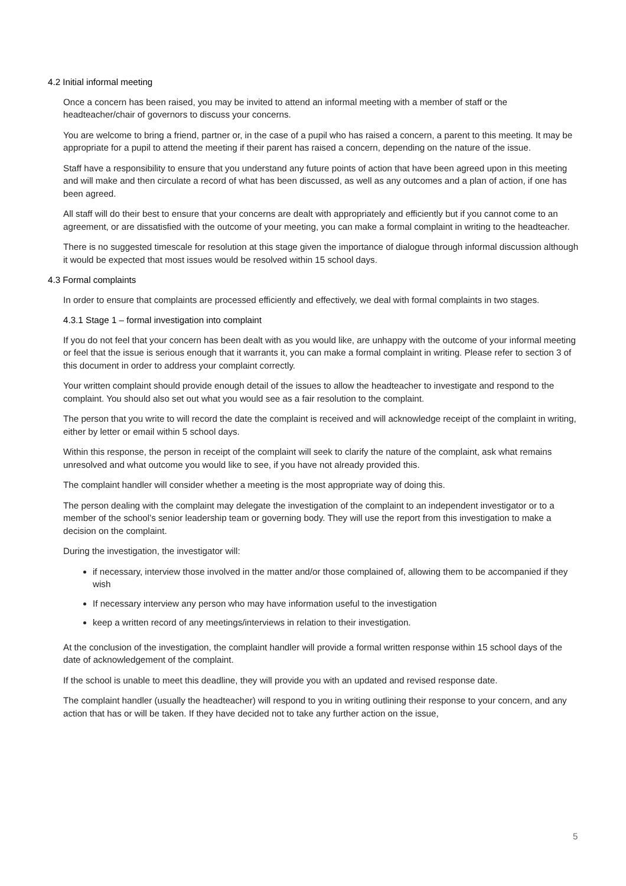4.2 Initial informal meeting
Once a concern has been raised, you may be invited to attend an informal meeting with a member of staff or the headteacher/chair of governors to discuss your concerns.
You are welcome to bring a friend, partner or, in the case of a pupil who has raised a concern, a parent to this meeting. It may be appropriate for a pupil to attend the meeting if their parent has raised a concern, depending on the nature of the issue.
Staff have a responsibility to ensure that you understand any future points of action that have been agreed upon in this meeting and will make and then circulate a record of what has been discussed, as well as any outcomes and a plan of action, if one has been agreed.
All staff will do their best to ensure that your concerns are dealt with appropriately and efficiently but if you cannot come to an agreement, or are dissatisfied with the outcome of your meeting, you can make a formal complaint in writing to the headteacher.
There is no suggested timescale for resolution at this stage given the importance of dialogue through informal discussion although it would be expected that most issues would be resolved within 15 school days.
4.3 Formal complaints
In order to ensure that complaints are processed efficiently and effectively, we deal with formal complaints in two stages.
4.3.1 Stage 1 – formal investigation into complaint
If you do not feel that your concern has been dealt with as you would like, are unhappy with the outcome of your informal meeting or feel that the issue is serious enough that it warrants it, you can make a formal complaint in writing. Please refer to section 3 of this document in order to address your complaint correctly.
Your written complaint should provide enough detail of the issues to allow the headteacher to investigate and respond to the complaint. You should also set out what you would see as a fair resolution to the complaint.
The person that you write to will record the date the complaint is received and will acknowledge receipt of the complaint in writing, either by letter or email within 5 school days.
Within this response, the person in receipt of the complaint will seek to clarify the nature of the complaint, ask what remains unresolved and what outcome you would like to see, if you have not already provided this.
The complaint handler will consider whether a meeting is the most appropriate way of doing this.
The person dealing with the complaint may delegate the investigation of the complaint to an independent investigator or to a member of the school’s senior leadership team or governing body. They will use the report from this investigation to make a decision on the complaint.
During the investigation, the investigator will:
if necessary, interview those involved in the matter and/or those complained of, allowing them to be accompanied if they wish
If necessary interview any person who may have information useful to the investigation
keep a written record of any meetings/interviews in relation to their investigation.
At the conclusion of the investigation, the complaint handler will provide a formal written response within 15 school days of the date of acknowledgement of the complaint.
If the school is unable to meet this deadline, they will provide you with an updated and revised response date.
The complaint handler (usually the headteacher) will respond to you in writing outlining their response to your concern, and any action that has or will be taken. If they have decided not to take any further action on the issue,
5